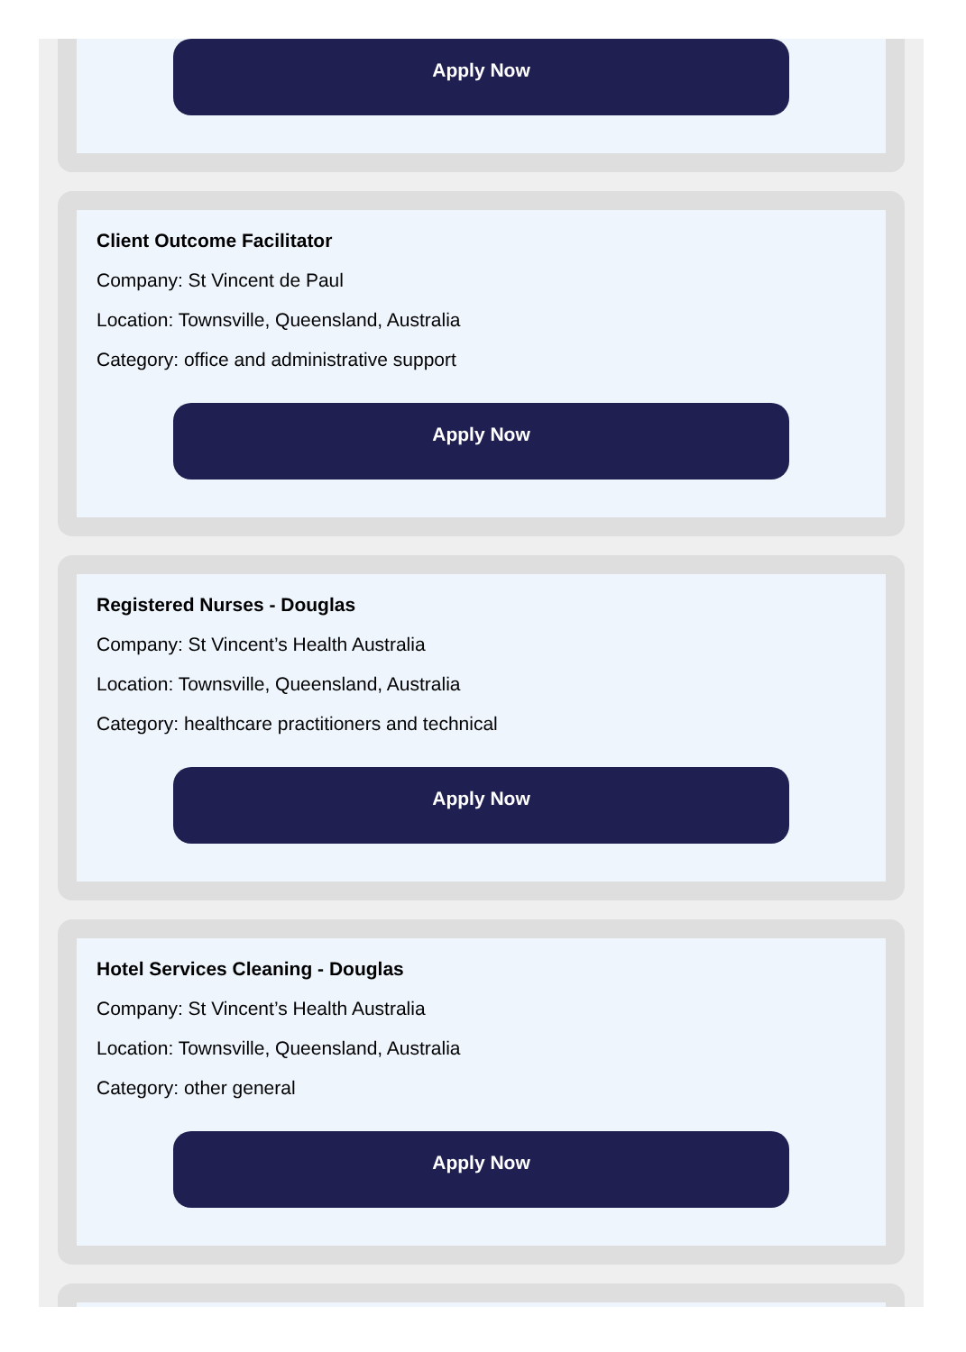Apply Now
Client Outcome Facilitator
Company: St Vincent de Paul
Location: Townsville, Queensland, Australia
Category: office and administrative support
Apply Now
Registered Nurses - Douglas
Company: St Vincent’s Health Australia
Location: Townsville, Queensland, Australia
Category: healthcare practitioners and technical
Apply Now
Hotel Services Cleaning - Douglas
Company: St Vincent’s Health Australia
Location: Townsville, Queensland, Australia
Category: other general
Apply Now